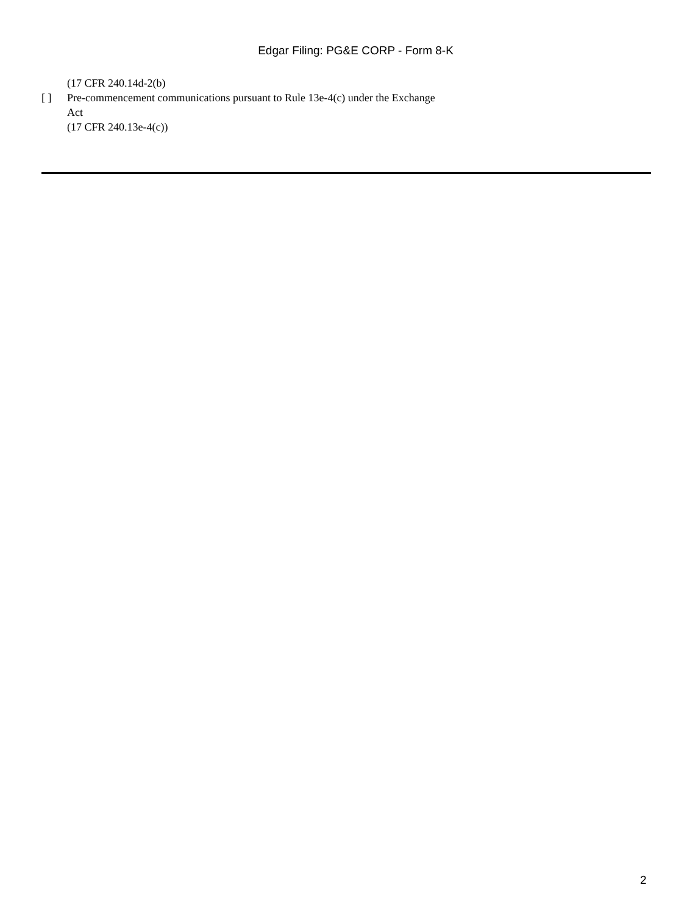Edgar Filing: PG&E CORP - Form 8-K
(17 CFR 240.14d-2(b)
[ ] Pre-commencement communications pursuant to Rule 13e-4(c) under the Exchange
Act
(17 CFR 240.13e-4(c))
2